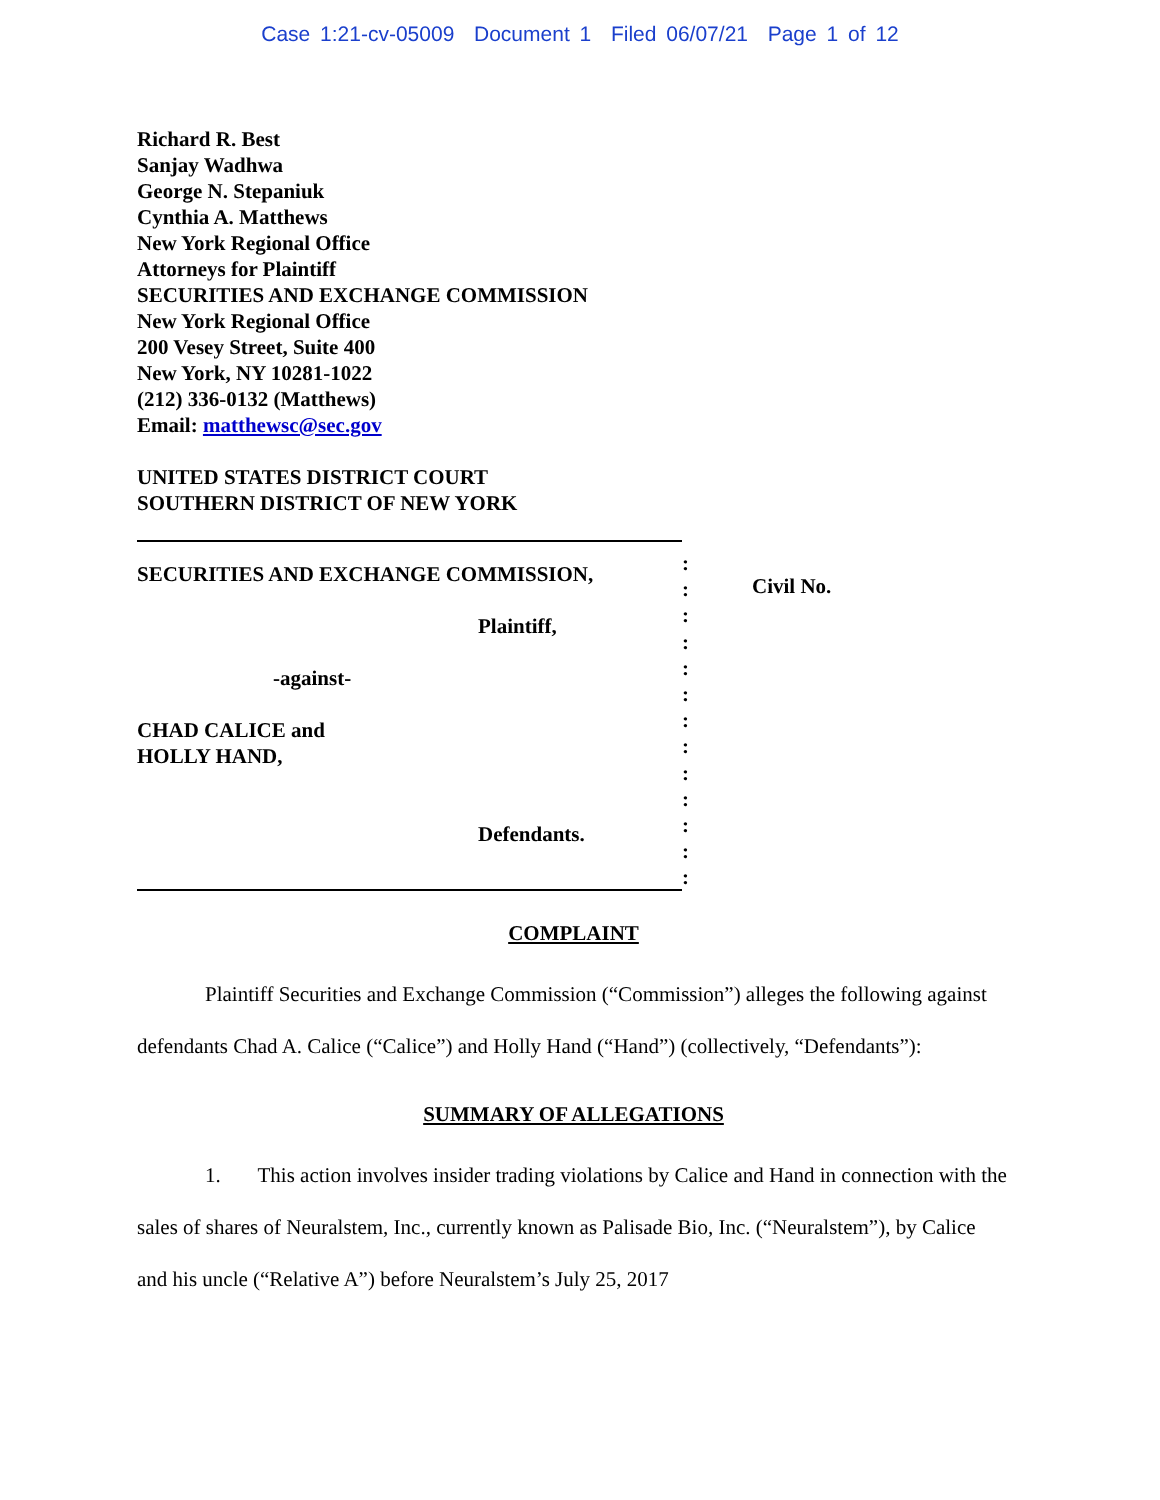Case 1:21-cv-05009 Document 1 Filed 06/07/21 Page 1 of 12
Richard R. Best
Sanjay Wadhwa
George N. Stepaniuk
Cynthia A. Matthews
New York Regional Office
Attorneys for Plaintiff
SECURITIES AND EXCHANGE COMMISSION
New York Regional Office
200 Vesey Street, Suite 400
New York, NY 10281-1022
(212) 336-0132 (Matthews)
Email: matthewsc@sec.gov
UNITED STATES DISTRICT COURT
SOUTHERN DISTRICT OF NEW YORK
SECURITIES AND EXCHANGE COMMISSION,
Plaintiff,
-against-
CHAD CALICE and
HOLLY HAND,
Defendants.
:
:
:
:
:
:
:
:
:
:
:
:
:
Civil No.
COMPLAINT
Plaintiff Securities and Exchange Commission (“Commission”) alleges the following against defendants Chad A. Calice (“Calice”) and Holly Hand (“Hand”) (collectively, “Defendants”):
SUMMARY OF ALLEGATIONS
1. This action involves insider trading violations by Calice and Hand in connection with the sales of shares of Neuralstem, Inc., currently known as Palisade Bio, Inc. (“Neuralstem”), by Calice and his uncle (“Relative A”) before Neuralstem’s July 25, 2017